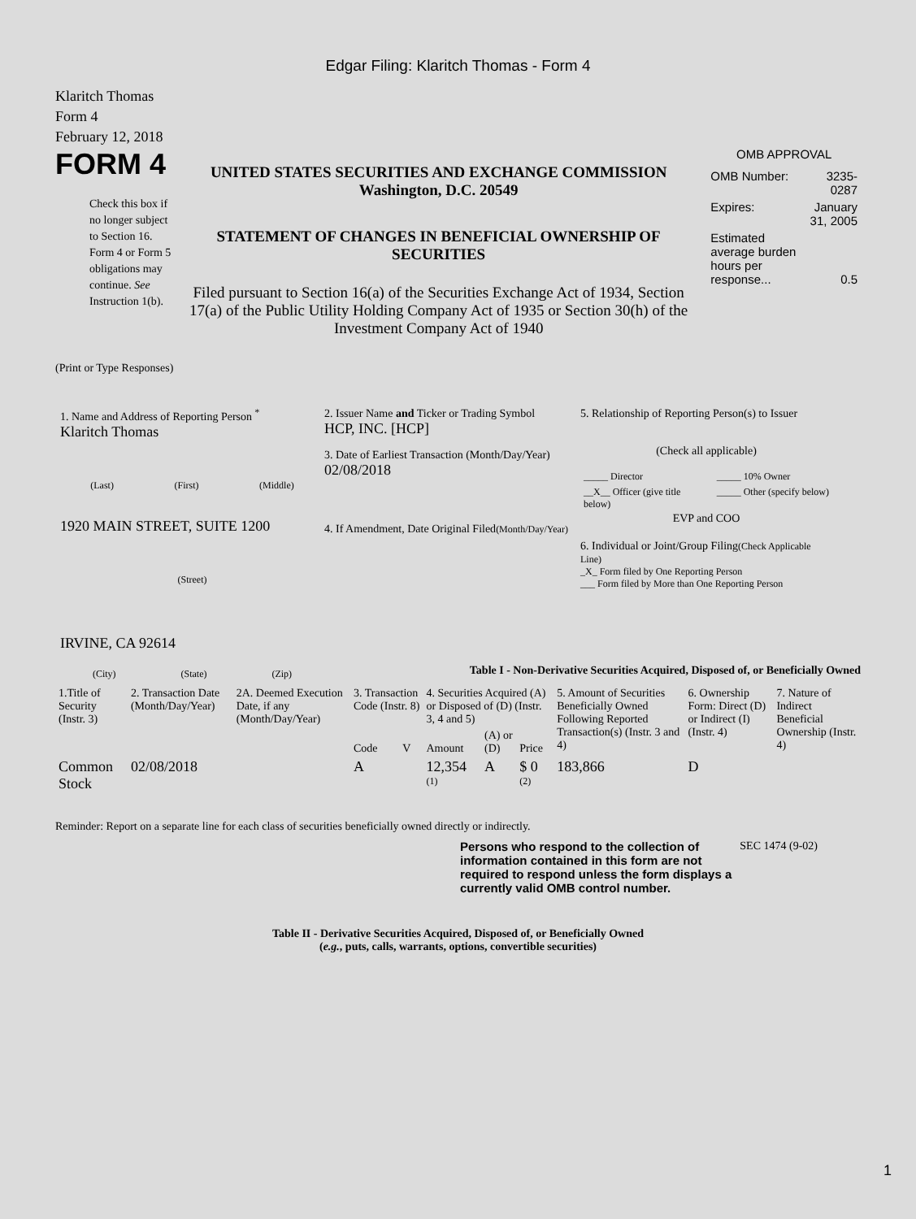Edgar Filing: Klaritch Thomas - Form 4
Klaritch Thomas
Form 4
February 12, 2018
FORM 4
Check this box if no longer subject to Section 16. Form 4 or Form 5 obligations may continue. See Instruction 1(b).
UNITED STATES SECURITIES AND EXCHANGE COMMISSION
Washington, D.C. 20549
STATEMENT OF CHANGES IN BENEFICIAL OWNERSHIP OF SECURITIES
Filed pursuant to Section 16(a) of the Securities Exchange Act of 1934, Section 17(a) of the Public Utility Holding Company Act of 1935 or Section 30(h) of the Investment Company Act of 1940
OMB APPROVAL
| OMB Number: | 3235-0287 |
| Expires: | January 31, 2005 |
| Estimated average burden hours per response... | 0.5 |
(Print or Type Responses)
1. Name and Address of Reporting Person <sup>*</sup>
Klaritch Thomas
(Last) (First) (Middle)
1920 MAIN STREET, SUITE 1200
(Street)
IRVINE, CA 92614
(City) (State) (Zip)
2. Issuer Name and Ticker or Trading Symbol
HCP, INC. [HCP]
3. Date of Earliest Transaction (Month/Day/Year)
02/08/2018
4. If Amendment, Date Original Filed(Month/Day/Year)
5. Relationship of Reporting Person(s) to Issuer
(Check all applicable)
| _____ Director | _____ 10% Owner |
| __X__ Officer (give title below) | _____ Other (specify below) |
EVP and COO
6. Individual or Joint/Group Filing(Check Applicable Line)
_X_ Form filed by One Reporting Person
___ Form filed by More than One Reporting Person
Table I - Non-Derivative Securities Acquired, Disposed of, or Beneficially Owned
| 1.Title of Security (Instr. 3) | 2. Transaction Date (Month/Day/Year) | 2A. Deemed Execution Date, if any (Month/Day/Year) | 3. Transaction Code (Instr. 8) | | 4. Securities Acquired (A) or Disposed of (D) (Instr. 3, 4 and 5) | | | 5. Amount of Securities Beneficially Owned Following Reported Transaction(s) (Instr. 3 and 4) | 6. Ownership Form: Direct (D) or Indirect (I) (Instr. 4) | 7. Nature of Indirect Beneficial Ownership (Instr. 4) |
| | | | Code | V | Amount | (A) or (D) | Price | | | |
| Common Stock | 02/08/2018 | | A | | 12,354 <sup>(1)</sup> | A | $ 0 <sup>(2)</sup> | 183,866 | D | |
Reminder: Report on a separate line for each class of securities beneficially owned directly or indirectly.
Persons who respond to the collection of information contained in this form are not required to respond unless the form displays a currently valid OMB control number.
SEC 1474 (9-02)
Table II - Derivative Securities Acquired, Disposed of, or Beneficially Owned
(e.g., puts, calls, warrants, options, convertible securities)
1